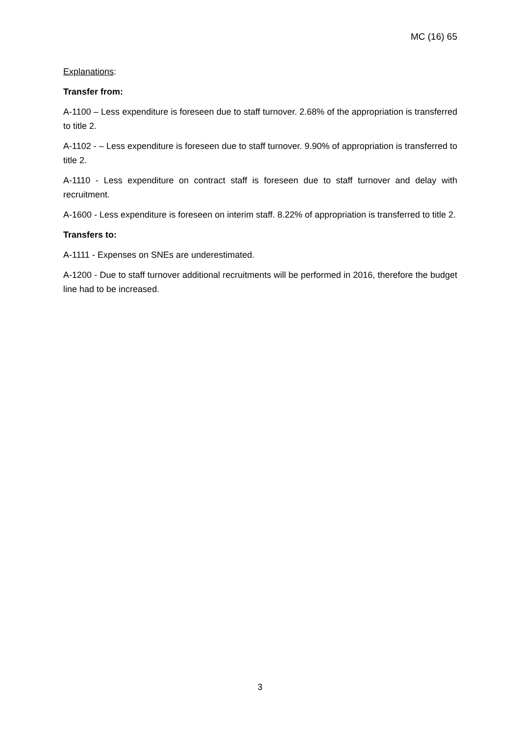MC (16) 65
Explanations:
Transfer from:
A-1100 – Less expenditure is foreseen due to staff turnover. 2.68% of the appropriation is transferred to title 2.
A-1102 - – Less expenditure is foreseen due to staff turnover. 9.90% of appropriation is transferred to title 2.
A-1110 - Less expenditure on contract staff is foreseen due to staff turnover and delay with recruitment.
A-1600 - Less expenditure is foreseen on interim staff. 8.22% of appropriation is transferred to title 2.
Transfers to:
A-1111 - Expenses on SNEs are underestimated.
A-1200 - Due to staff turnover additional recruitments will be performed in 2016, therefore the budget line had to be increased.
3